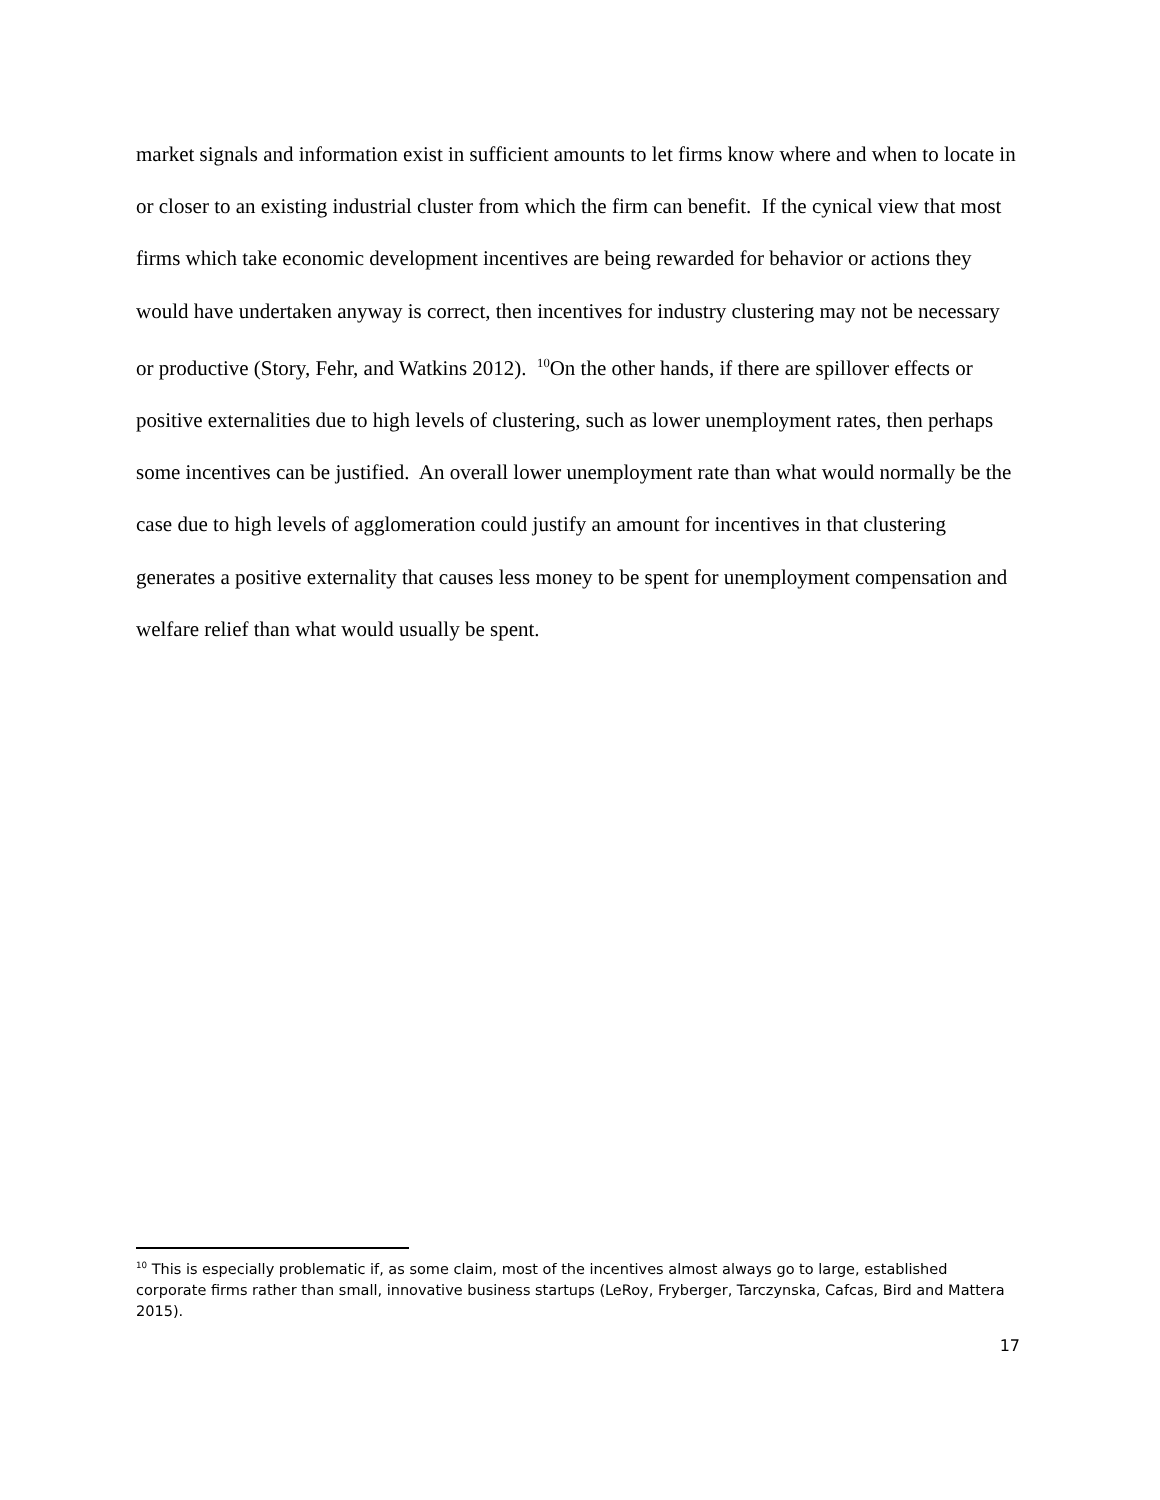market signals and information exist in sufficient amounts to let firms know where and when to locate in or closer to an existing industrial cluster from which the firm can benefit. If the cynical view that most firms which take economic development incentives are being rewarded for behavior or actions they would have undertaken anyway is correct, then incentives for industry clustering may not be necessary or productive (Story, Fehr, and Watkins 2012). <sup>10</sup>On the other hands, if there are spillover effects or positive externalities due to high levels of clustering, such as lower unemployment rates, then perhaps some incentives can be justified. An overall lower unemployment rate than what would normally be the case due to high levels of agglomeration could justify an amount for incentives in that clustering generates a positive externality that causes less money to be spent for unemployment compensation and welfare relief than what would usually be spent.
<sup>10</sup> This is especially problematic if, as some claim, most of the incentives almost always go to large, established corporate firms rather than small, innovative business startups (LeRoy, Fryberger, Tarczynska, Cafcas, Bird and Mattera 2015).
17